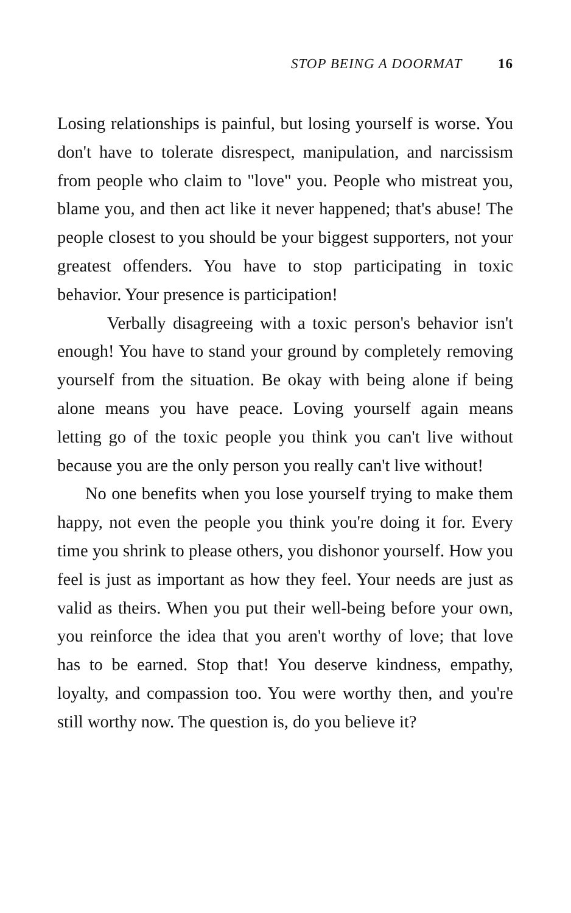STOP BEING A DOORMAT 16
Losing relationships is painful, but losing yourself is worse. You don't have to tolerate disrespect, manipulation, and narcissism from people who claim to "love" you. People who mistreat you, blame you, and then act like it never happened; that's abuse! The people closest to you should be your biggest supporters, not your greatest offenders. You have to stop participating in toxic behavior. Your presence is participation!
Verbally disagreeing with a toxic person's behavior isn't enough! You have to stand your ground by completely removing yourself from the situation. Be okay with being alone if being alone means you have peace. Loving yourself again means letting go of the toxic people you think you can't live without because you are the only person you really can't live without!
No one benefits when you lose yourself trying to make them happy, not even the people you think you're doing it for. Every time you shrink to please others, you dishonor yourself. How you feel is just as important as how they feel. Your needs are just as valid as theirs. When you put their well-being before your own, you reinforce the idea that you aren't worthy of love; that love has to be earned. Stop that! You deserve kindness, empathy, loyalty, and compassion too. You were worthy then, and you're still worthy now. The question is, do you believe it?